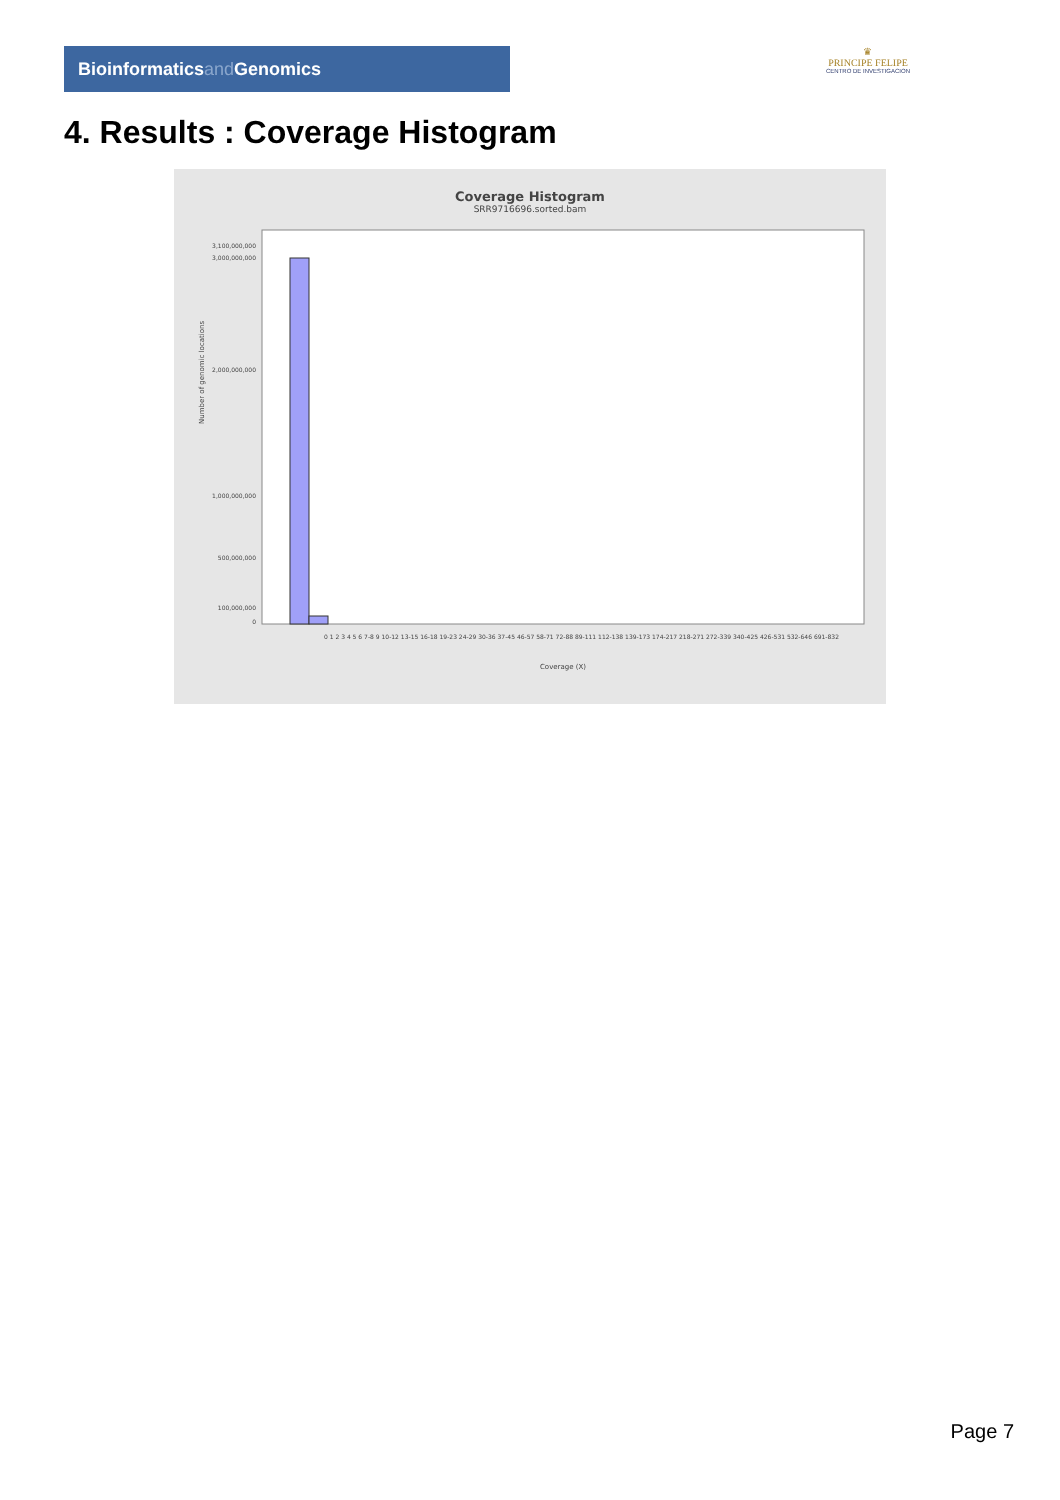Bioinformaticsand Genomics
♛
PRINCIPE FELIPE
CENTRO DE INVESTIGACION
4. Results : Coverage Histogram
Coverage Histogram
SRR9716696.sorted.bam
Number of genomic locations
3,100,000,000
3,000,000,000
2,000,000,000
1,000,000,000
500,000,000
100,000,000
0
0 1 2 3 4 5 6 7-8 9 10-12 13-15 16-18 19-23 24-29 30-36 37-45 46-57 58-71 72-88 89-111 112-138 139-173 174-217 218-271 272-339 340-425 426-531 532-646 691-832
Coverage (X)
Page 7